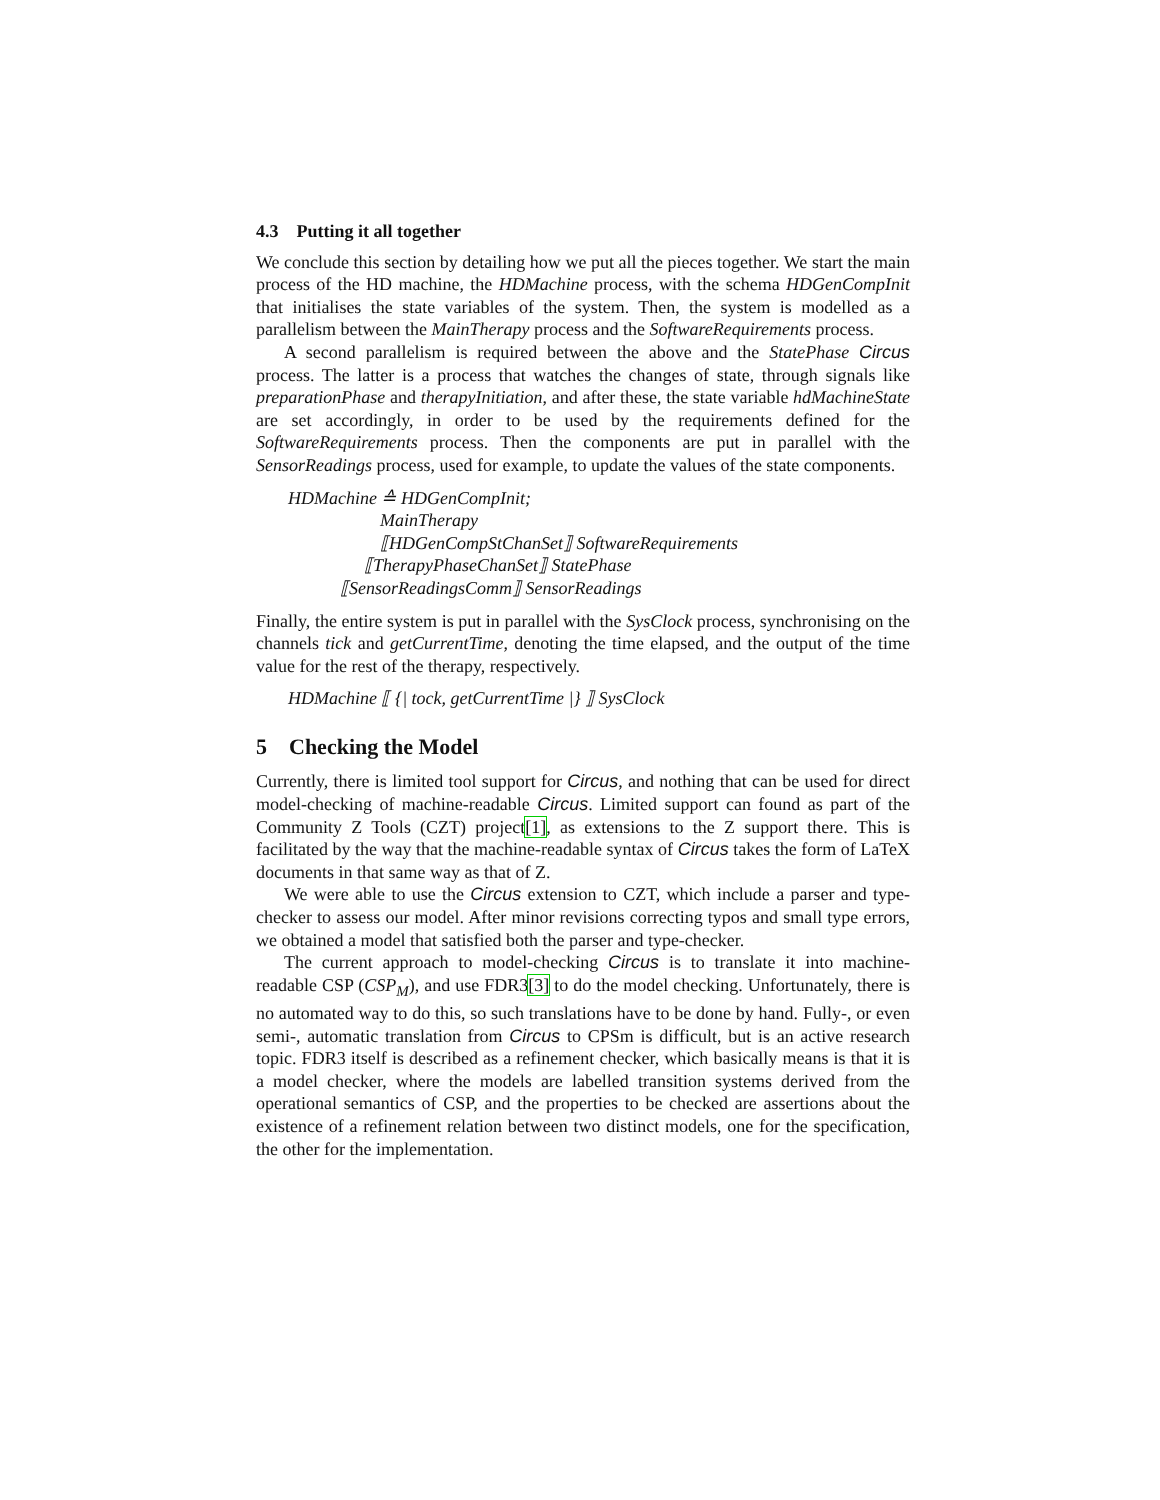4.3 Putting it all together
We conclude this section by detailing how we put all the pieces together. We start the main process of the HD machine, the HDMachine process, with the schema HDGenCompInit that initialises the state variables of the system. Then, the system is modelled as a parallelism between the MainTherapy process and the SoftwareRequirements process.
A second parallelism is required between the above and the StatePhase Circus process. The latter is a process that watches the changes of state, through signals like preparationPhase and therapyInitiation, and after these, the state variable hdMachineState are set accordingly, in order to be used by the requirements defined for the SoftwareRequirements process. Then the components are put in parallel with the SensorReadings process, used for example, to update the values of the state components.
HDMachine ≙ HDGenCompInit;
MainTherapy
⟦HDGenCompStChanSet⟧ SoftwareRequirements
⟦TherapyPhaseChanSet⟧ StatePhase
⟦SensorReadingsComm⟧ SensorReadings
Finally, the entire system is put in parallel with the SysClock process, synchronising on the channels tick and getCurrentTime, denoting the time elapsed, and the output of the time value for the rest of the therapy, respectively.
HDMachine ⟦ {| tock, getCurrentTime |} ⟧ SysClock
5 Checking the Model
Currently, there is limited tool support for Circus, and nothing that can be used for direct model-checking of machine-readable Circus. Limited support can found as part of the Community Z Tools (CZT) project[1], as extensions to the Z support there. This is facilitated by the way that the machine-readable syntax of Circus takes the form of LaTeX documents in that same way as that of Z.
We were able to use the Circus extension to CZT, which include a parser and type-checker to assess our model. After minor revisions correcting typos and small type errors, we obtained a model that satisfied both the parser and type-checker.
The current approach to model-checking Circus is to translate it into machine-readable CSP (CSP<sub>M</sub>), and use FDR3[3] to do the model checking. Unfortunately, there is no automated way to do this, so such translations have to be done by hand. Fully-, or even semi-, automatic translation from Circus to CPSm is difficult, but is an active research topic. FDR3 itself is described as a refinement checker, which basically means is that it is a model checker, where the models are labelled transition systems derived from the operational semantics of CSP, and the properties to be checked are assertions about the existence of a refinement relation between two distinct models, one for the specification, the other for the implementation.